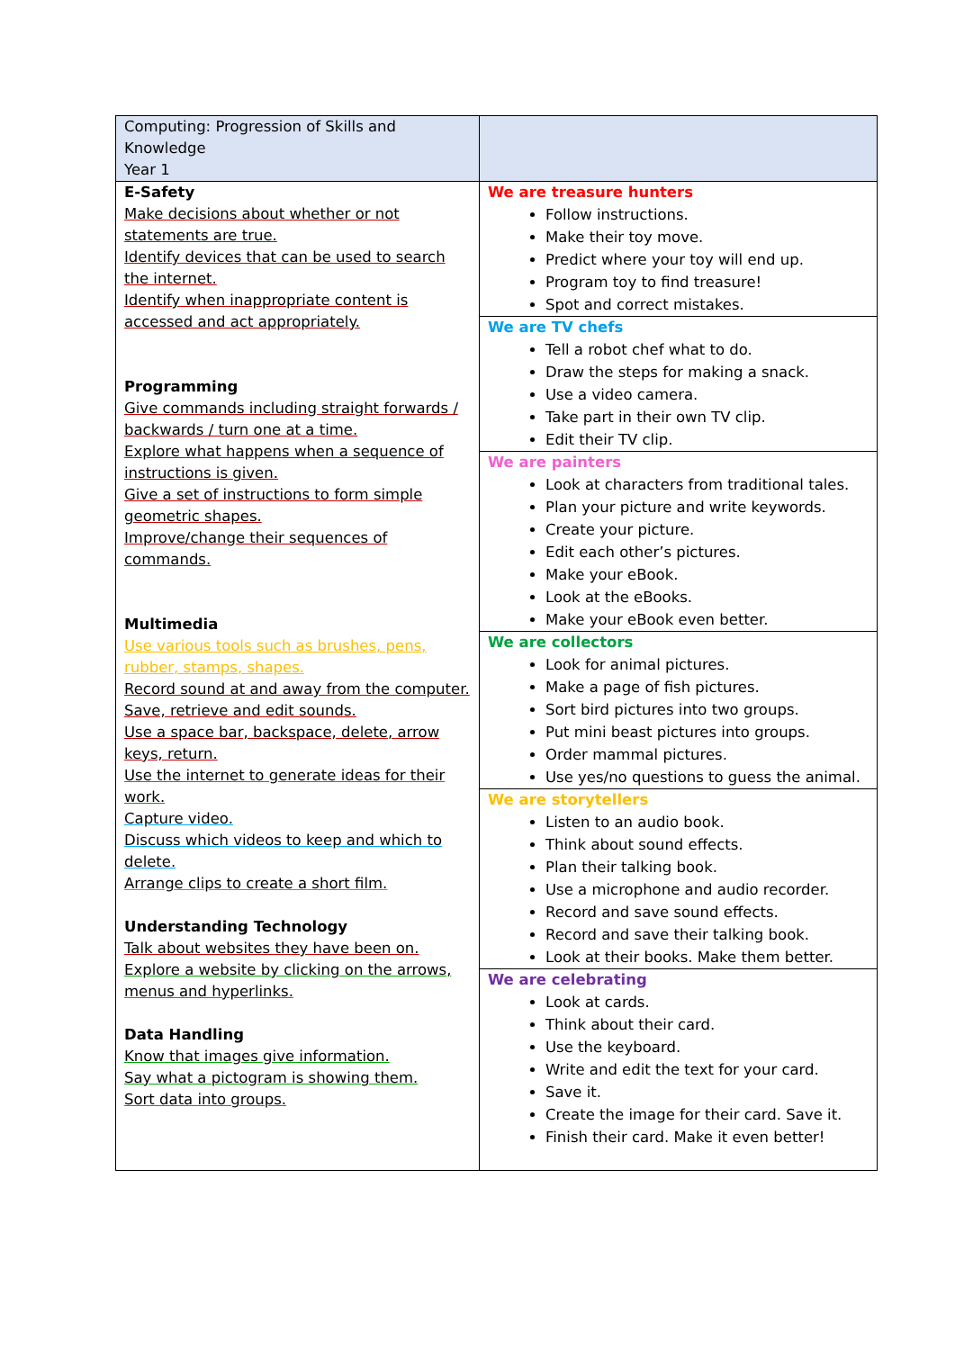| Computing: Progression of Skills and Knowledge Year 1 | |
| E-Safety Make decisions about whether or not statements are true. Identify devices that can be used to search the internet. Identify when inappropriate content is accessed and act appropriately. Programming Give commands including straight forwards / backwards / turn one at a time. Explore what happens when a sequence of instructions is given. Give a set of instructions to form simple geometric shapes. Improve/change their sequences of commands. Multimedia Use various tools such as brushes, pens, rubber, stamps, shapes. Record sound at and away from the computer. Save, retrieve and edit sounds. Use a space bar, backspace, delete, arrow keys, return. Use the internet to generate ideas for their work. Capture video. Discuss which videos to keep and which to delete. Arrange clips to create a short film. Understanding Technology Talk about websites they have been on. Explore a website by clicking on the arrows, menus and hyperlinks. Data Handling Know that images give information. Say what a pictogram is showing them. Sort data into groups. | We are treasure hunters Follow instructions. Make their toy move. Predict where your toy will end up. Program toy to find treasure! Spot and correct mistakes. |
| | We are TV chefs Tell a robot chef what to do. Draw the steps for making a snack. Use a video camera. Take part in their own TV clip. Edit their TV clip. |
| | We are painters Look at characters from traditional tales. Plan your picture and write keywords. Create your picture. Edit each other’s pictures. Make your eBook. Look at the eBooks. Make your eBook even better. |
| | We are collectors Look for animal pictures. Make a page of fish pictures. Sort bird pictures into two groups. Put mini beast pictures into groups. Order mammal pictures. Use yes/no questions to guess the animal. |
| | We are storytellers Listen to an audio book. Think about sound effects. Plan their talking book. Use a microphone and audio recorder. Record and save sound effects. Record and save their talking book. Look at their books. Make them better. |
| | We are celebrating Look at cards. Think about their card. Use the keyboard. Write and edit the text for your card. Save it. Create the image for their card. Save it. Finish their card. Make it even better! |